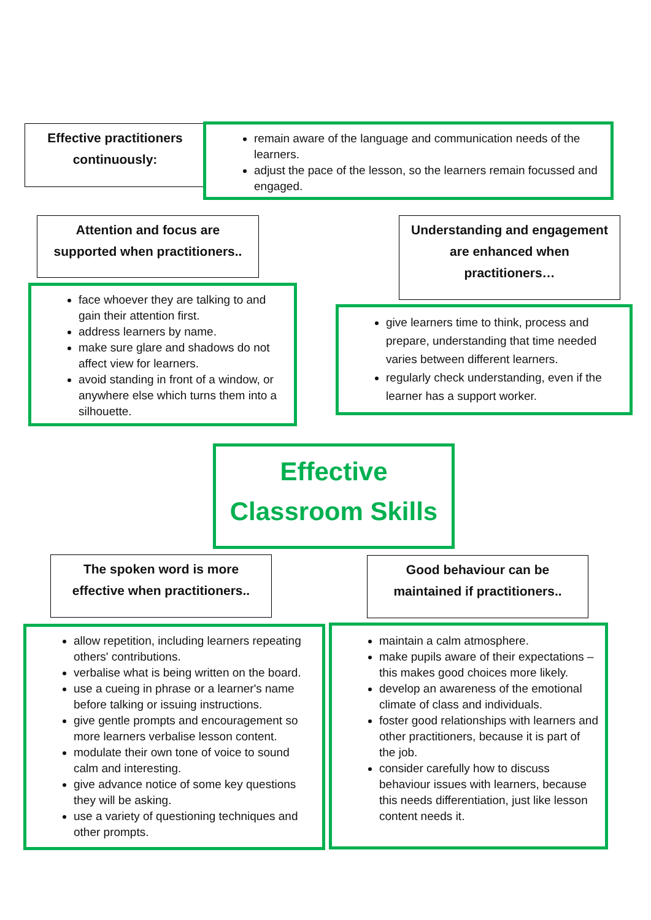Effective practitioners
continuously:
remain aware of the language and communication needs of the learners.
adjust the pace of the lesson, so the learners remain focussed and engaged.
Attention and focus are
supported when practitioners..
Understanding and engagement
are enhanced when
practitioners…
face whoever they are talking to and gain their attention first.
address learners by name.
make sure glare and shadows do not affect view for learners.
avoid standing in front of a window, or anywhere else which turns them into a silhouette.
give learners time to think, process and prepare, understanding that time needed varies between different learners.
regularly check understanding, even if the learner has a support worker.
Effective
Classroom Skills
The spoken word is more
effective when practitioners..
Good behaviour can be
maintained if practitioners..
allow repetition, including learners repeating others' contributions.
verbalise what is being written on the board.
use a cueing in phrase or a learner's name before talking or issuing instructions.
give gentle prompts and encouragement so more learners verbalise lesson content.
modulate their own tone of voice to sound calm and interesting.
give advance notice of some key questions they will be asking.
use a variety of questioning techniques and other prompts.
maintain a calm atmosphere.
make pupils aware of their expectations – this makes good choices more likely.
develop an awareness of the emotional climate of class and individuals.
foster good relationships with learners and other practitioners, because it is part of the job.
consider carefully how to discuss behaviour issues with learners, because this needs differentiation, just like lesson content needs it.